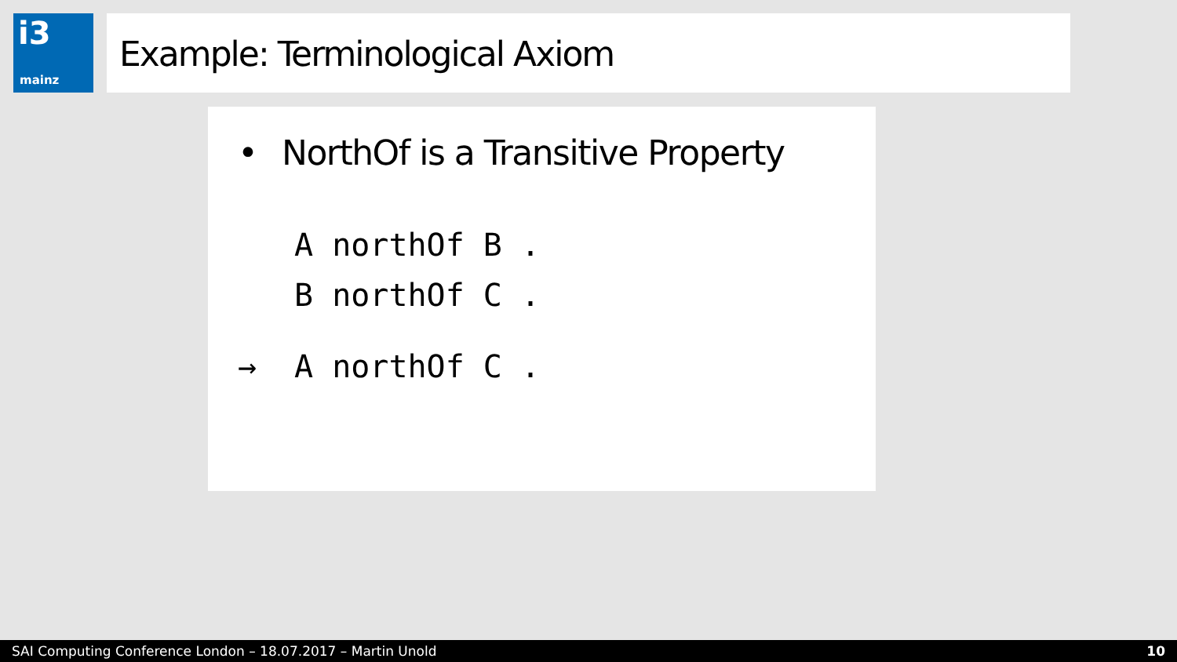i3
mainz
Example: Terminological Axiom
• NorthOf is a Transitive Property
A northOf B .
B northOf C .
→ A northOf C .
SAI Computing Conference London – 18.07.2017 – Martin Unold 10